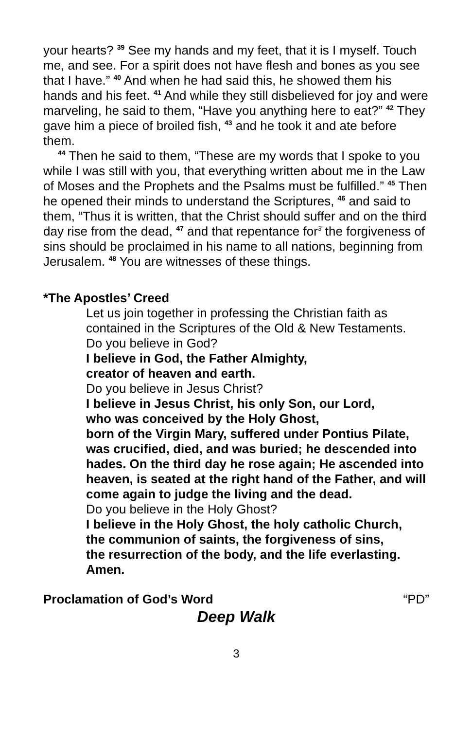your hearts? <sup>39</sup> See my hands and my feet, that it is I myself. Touch me, and see. For a spirit does not have flesh and bones as you see that I have.” <sup>40</sup> And when he had said this, he showed them his hands and his feet. <sup>41</sup> And while they still disbelieved for joy and were marveling, he said to them, “Have you anything here to eat?” <sup>42</sup> They gave him a piece of broiled fish, <sup>43</sup> and he took it and ate before them.
<sup>44</sup> Then he said to them, “These are my words that I spoke to you while I was still with you, that everything written about me in the Law of Moses and the Prophets and the Psalms must be fulfilled.” <sup>45</sup> Then he opened their minds to understand the Scriptures, <sup>46</sup> and said to them, “Thus it is written, that the Christ should suffer and on the third day rise from the dead, <sup>47</sup> and that repentance for<sup>3</sup> the forgiveness of sins should be proclaimed in his name to all nations, beginning from Jerusalem. <sup>48</sup> You are witnesses of these things.
*The Apostles’ Creed
Let us join together in professing the Christian faith as contained in the Scriptures of the Old & New Testaments.
Do you believe in God?
I believe in God, the Father Almighty,
creator of heaven and earth.
Do you believe in Jesus Christ?
I believe in Jesus Christ, his only Son, our Lord,
who was conceived by the Holy Ghost,
born of the Virgin Mary, suffered under Pontius Pilate, was crucified, died, and was buried; he descended into hades. On the third day he rose again; He ascended into heaven, is seated at the right hand of the Father, and will come again to judge the living and the dead.
Do you believe in the Holy Ghost?
I believe in the Holy Ghost, the holy catholic Church,
the communion of saints, the forgiveness of sins,
the resurrection of the body, and the life everlasting.
Amen.
Proclamation of God’s Word “PD”
Deep Walk
3